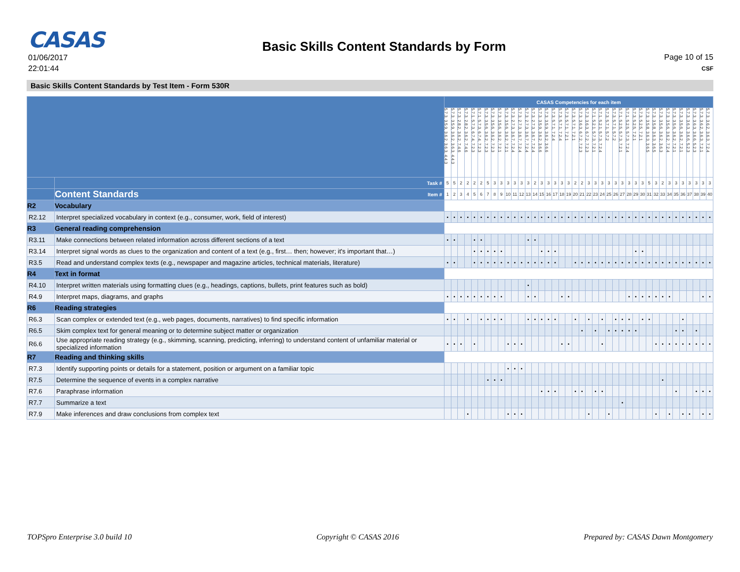CASAS
01/06/2017
22:01:44
Basic Skills Content Standards by Form
Page 10 of 15
CSF
Basic Skills Content Standards by Test Item - Form 530R
| | | CASAS Competencies for each item | | | | | | | | | | | | | | | | | | | | | | | | | | | | | | | | | | | | | | | |
| | | 5.7.3, 3.5.9, 3.6.2, 3.6.3, 4.4.3 | 5.7.3, 3.5.9, 3.6.2, 3.6.3, 4.4.3 | 5.7.3, 2.8.2, 3.6.2, 7.4.6 | 5.7.3, 2.8.2, 3.6.2, 7.4.6 | 5.7.1, 5.7.3, 6.7.4, 7.2.3 | 5.7.1, 5.7.3, 6.7.4, 7.2.3 | 5.7.3, 3.5.6, 3.6.2, 7.2.3 | 5.7.3, 3.5.6, 3.6.2, 7.2.3 | 5.7.3, 3.5.6, 3.6.2, 7.2.1 | 5.7.3, 3.5.6, 3.6.2, 7.2.1 | 5.7.3, 2.7.3, 3.6.7, 7.2.4 | 5.7.3, 2.7.3, 3.6.7, 7.2.4 | 5.7.3, 2.7.3, 3.6.7, 7.2.4 | 5.7.3, 2.7.3, 3.6.7, 7.2.4 | 5.7.3, 3.5.9, 3.6.2, 3.6.6 | 5.7.3, 3.5.9, 3.6.2, 3.6.6 | 5.7.3, 5.7.1, 7.2.4 | 5.7.3, 5.7.1, 7.2.4 | 5.7.3, 5.7.1, 7.2.1 | 5.7.3, 5.7.1, 7.2.1 | 5.7.3, 3.6.3, 6.7.2, 7.2.3 | 5.7.3, 3.6.3, 6.7.2, 7.2.3 | 5.7.1, 5.2.1, 5.7.3, 7.2.1 | 5.7.1, 5.2.1, 5.7.3, 7.2.4 | 5.7.3, 5.7.1, 5.7.2 | 5.7.3, 5.7.1, 5.7.2 | 5.7.1, 5.2.5, 5.7.3, 7.2.1 | 5.7.1, 5.2.5, 5.7.3, 7.2.4 | 5.7.3, 5.2.5, 7.2.1 | 5.7.3, 5.2.5, 7.2.1 | 5.7.3, 3.5.8, 3.6.3, 3.6.5 | 5.7.3, 3.5.8, 3.6.3, 3.6.5 | 5.7.3, 3.5.6, 3.6.2, 3.6.3 | 5.7.3, 3.5.6, 3.6.2, 7.2.4 | 5.7.3, 3.5.6, 3.6.2, 7.2.1 | 5.7.3, 3.5.6, 3.6.2, 7.2.1 | 5.7.3, 3.6.3, 3.6.6, 5.2.3 | 5.7.3, 3.6.3, 3.6.6, 5.2.3 | 5.7.3, 3.6.2, 3.6.3, 7.2.1 | 5.7.3, 3.6.2, 3.6.3, 7.2.4 |
| | Task # | 5 | 5 | 2 | 2 | 2 | 2 | 5 | 3 | 3 | 3 | 3 | 3 | 3 | 2 | 3 | 3 | 3 | 3 | 3 | 2 | 2 | 3 | 3 | 3 | 3 | 3 | 3 | 3 | 3 | 3 | 5 | 3 | 2 | 3 | 3 | 3 | 3 | 3 | 3 | 3 |
| | Content Standards Item # | 1 | 2 | 3 | 4 | 5 | 6 | 7 | 8 | 9 | 10 | 11 | 12 | 13 | 14 | 15 | 16 | 17 | 18 | 19 | 20 | 21 | 22 | 23 | 24 | 25 | 26 | 27 | 28 | 29 | 30 | 31 | 32 | 33 | 34 | 35 | 36 | 37 | 38 | 39 | 40 |
| R2 | Vocabulary | | | | | | | | | | | | | | | | | | | | | | | | | | | | | | | | | | | | | | | | |
| R2.12 | Interpret specialized vocabulary in context (e.g., consumer, work, field of interest) | • | • | • | • | • | • | • | • | • | • | • | • | • | • | • | • | • | • | • | • | • | • | • | • | • | • | • | • | • | • | • | • | • | • | • | • | • | • | • | • |
| R3 | General reading comprehension | | | | | | | | | | | | | | | | | | | | | | | | | | | | | | | | | | | | | | | | |
| R3.11 | Make connections between related information across different sections of a text | • | • | | | • | • | | | | | | | • | • | | | | | | | | | | | | | | | | | | | | | | | | | | |
| R3.14 | Interpret signal words as clues to the organization and content of a text (e.g., first… then; however; it's important that…) | | | | | • | • | • | • | • | | | | | | • | • | • | | | | | | | | | | | | • | • | | | | | | | | | | |
| R3.5 | Read and understand complex texts (e.g., newspaper and magazine articles, technical materials, literature) | • | • | | | • | • | • | • | • | • | • | • | • | • | • | • | • | | | • | • | • | • | • | • | • | • | • | • | • | • | • | • | • | • | • | • | • | • | • |
| R4 | Text in format | | | | | | | | | | | | | | | | | | | | | | | | | | | | | | | | | | | | | | | | |
| R4.10 | Interpret written materials using formatting clues (e.g., headings, captions, bullets, print features such as bold) | | | | | | | | | | | | | • | | | | | | | | | | | | | | | | | | | | | | | | | | | |
| R4.9 | Interpret maps, diagrams, and graphs | • | • | • | • | • | • | • | • | • | | | | • | • | | | | • | • | | | | | | | | | • | • | • | • | • | • | • | | | | | • | • |
| R6 | Reading strategies | | | | | | | | | | | | | | | | | | | | | | | | | | | | | | | | | | | | | | | | |
| R6.3 | Scan complex or extended text (e.g., web pages, documents, narratives) to find specific information | • | • | | • | | • | • | • | • | | | | • | • | • | • | • | | | • | | • | | • | | • | • | • | | • | • | | | | | • | | | | |
| R6.5 | Skim complex text for general meaning or to determine subject matter or organization | | | | | | | | | | | | | | | | | | | | | • | | • | | • | • | • | • | • | | | | | | • | • | | • | | |
| R6.6 | Use appropriate reading strategy (e.g., skimming, scanning, predicting, inferring) to understand content of unfamiliar material or specialized information | • | • | • | | • | | | | | • | • | • | | | | | | • | • | | | | | • | | | | | | | | • | • | • | • | • | • | • | • | • |
| R7 | Reading and thinking skills | | | | | | | | | | | | | | | | | | | | | | | | | | | | | | | | | | | | | | | | |
| R7.3 | Identify supporting points or details for a statement, position or argument on a familiar topic | | | | | | | | | | • | • | • | | | | | | | | | | | | | | | | | | | | | | | | | | | | |
| R7.5 | Determine the sequence of events in a complex narrative | | | | | | | • | • | • | | | | | | | | | | | | | | | | | | | | | | | | • | | | | | | | |
| R7.6 | Paraphrase information | | | | | | | | | | | | | | | • | • | • | | | • | • | | • | • | | | | | | | | | | | • | | | • | • | • |
| R7.7 | Summarize a text | | | | | | | | | | | | | | | | | | | | | | | | | | | • | | | | | | | | | | | | | |
| R7.9 | Make inferences and draw conclusions from complex text | | | | • | | | | | | • | • | • | | | | | | | | | | • | | | • | | | | | | | • | | • | | • | • | | • | • |
TOPSpro Enterprise 3.0 build 10 Copyright © CASAS 2016 Prepared by: CASAS Dawn Montgomery